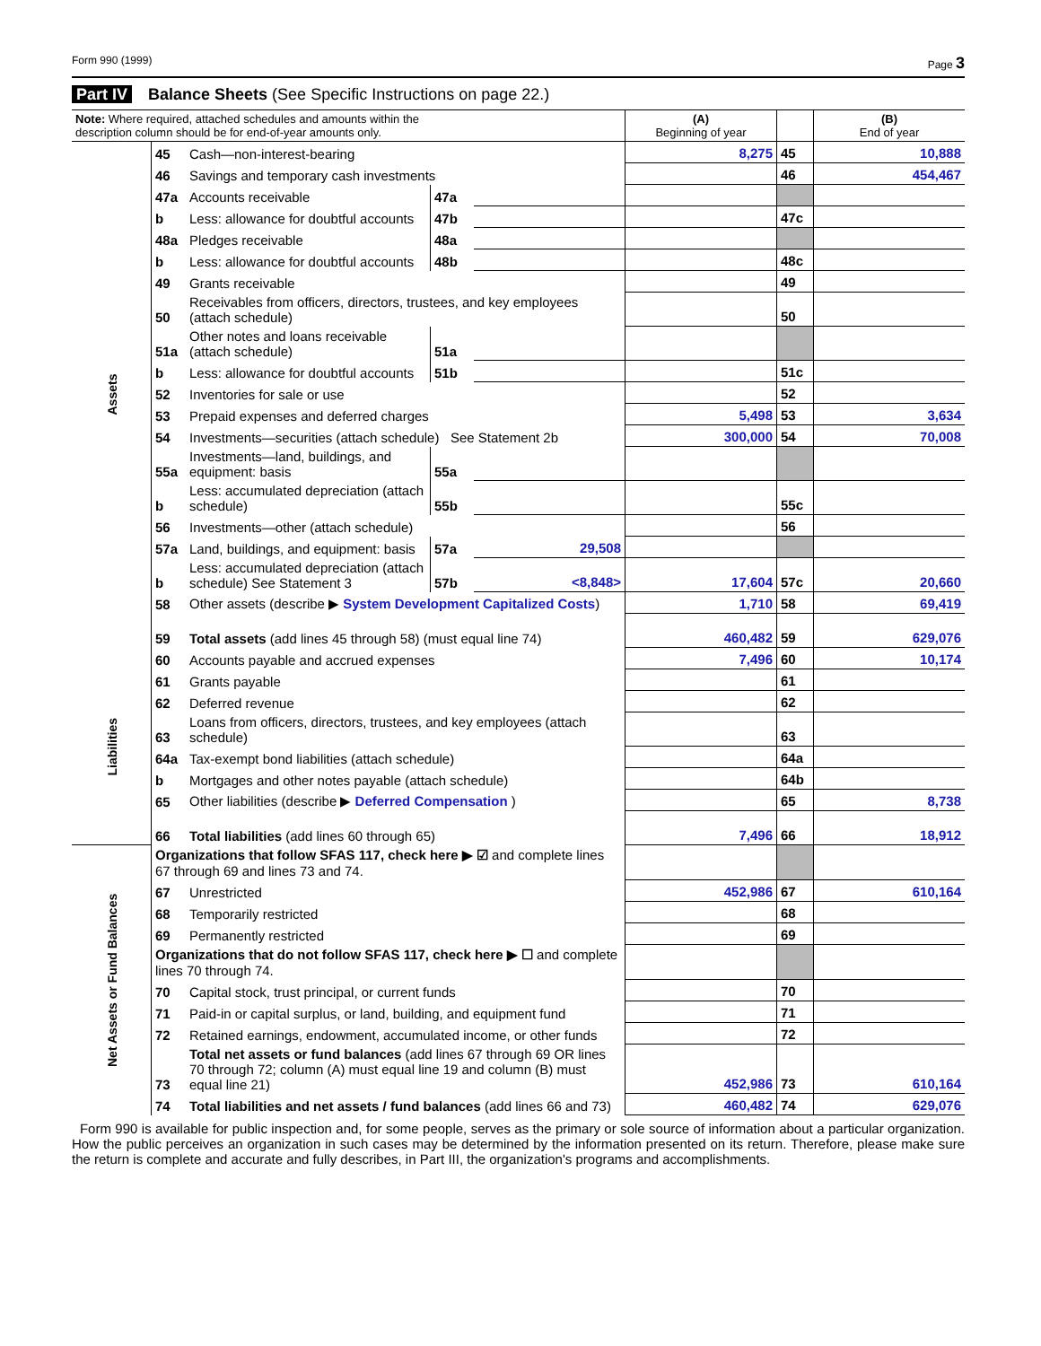Form 990 (1999) Page 3
Part IV Balance Sheets (See Specific Instructions on page 22.)
| Note: Where required, attached schedules and amounts within the description column should be for end-of-year amounts only. | | | | | (A) Beginning of year | | (B) End of year |
| --- | --- | --- | --- | --- | --- | --- | --- |
| Assets | 45 | Cash—non-interest-bearing | | | 8,275 | 45 | 10,888 |
| | 46 | Savings and temporary cash investments | | | | 46 | 454,467 |
| | 47a | Accounts receivable | 47a | | | | |
| | b | Less: allowance for doubtful accounts | 47b | | | 47c | |
| | 48a | Pledges receivable | 48a | | | | |
| | b | Less: allowance for doubtful accounts | 48b | | | 48c | |
| | 49 | Grants receivable | | | | 49 | |
| | 50 | Receivables from officers, directors, trustees, and key employees (attach schedule) | | | | 50 | |
| | 51a | Other notes and loans receivable (attach schedule) | 51a | | | | |
| | b | Less: allowance for doubtful accounts | 51b | | | 51c | |
| | 52 | Inventories for sale or use | | | | 52 | |
| | 53 | Prepaid expenses and deferred charges | | | 5,498 | 53 | 3,634 |
| | 54 | Investments—securities (attach schedule) See Statement 2b | | | 300,000 | 54 | 70,008 |
| | 55a | Investments—land, buildings, and equipment: basis | 55a | | | | |
| | b | Less: accumulated depreciation (attach schedule) | 55b | | | 55c | |
| | 56 | Investments—other (attach schedule) | | | | 56 | |
| | 57a | Land, buildings, and equipment: basis | 57a | 29,508 | | | |
| | b | Less: accumulated depreciation (attach schedule) See Statement 3 | 57b | <8,848> | 17,604 | 57c | 20,660 |
| | 58 | Other assets (describe ▶ System Development Capitalized Costs ) | | | 1,710 | 58 | 69,419 |
| | 59 | Total assets (add lines 45 through 58) (must equal line 74) | | | 460,482 | 59 | 629,076 |
| Liabilities | 60 | Accounts payable and accrued expenses | | | 7,496 | 60 | 10,174 |
| | 61 | Grants payable | | | | 61 | |
| | 62 | Deferred revenue | | | | 62 | |
| | 63 | Loans from officers, directors, trustees, and key employees (attach schedule) | | | | 63 | |
| | 64a | Tax-exempt bond liabilities (attach schedule) | | | | 64a | |
| | b | Mortgages and other notes payable (attach schedule) | | | | 64b | |
| | 65 | Other liabilities (describe ▶ Deferred Compensation ) | | | | 65 | 8,738 |
| | 66 | Total liabilities (add lines 60 through 65) | | | 7,496 | 66 | 18,912 |
| Net Assets or Fund Balances | Organizations that follow SFAS 117, check here ▶ ☑ and complete lines 67 through 69 and lines 73 and 74. | | | | | | |
| | 67 | Unrestricted | | | 452,986 | 67 | 610,164 |
| | 68 | Temporarily restricted | | | | 68 | |
| | 69 | Permanently restricted | | | | 69 | |
| | Organizations that do not follow SFAS 117, check here ▶ ☐ and complete lines 70 through 74. | | | | | | |
| | 70 | Capital stock, trust principal, or current funds | | | | 70 | |
| | 71 | Paid-in or capital surplus, or land, building, and equipment fund | | | | 71 | |
| | 72 | Retained earnings, endowment, accumulated income, or other funds | | | | 72 | |
| | 73 | Total net assets or fund balances (add lines 67 through 69 OR lines 70 through 72; column (A) must equal line 19 and column (B) must equal line 21) | | | 452,986 | 73 | 610,164 |
| | 74 | Total liabilities and net assets / fund balances (add lines 66 and 73) | | | 460,482 | 74 | 629,076 |
Form 990 is available for public inspection and, for some people, serves as the primary or sole source of information about a particular organization. How the public perceives an organization in such cases may be determined by the information presented on its return. Therefore, please make sure the return is complete and accurate and fully describes, in Part III, the organization's programs and accomplishments.